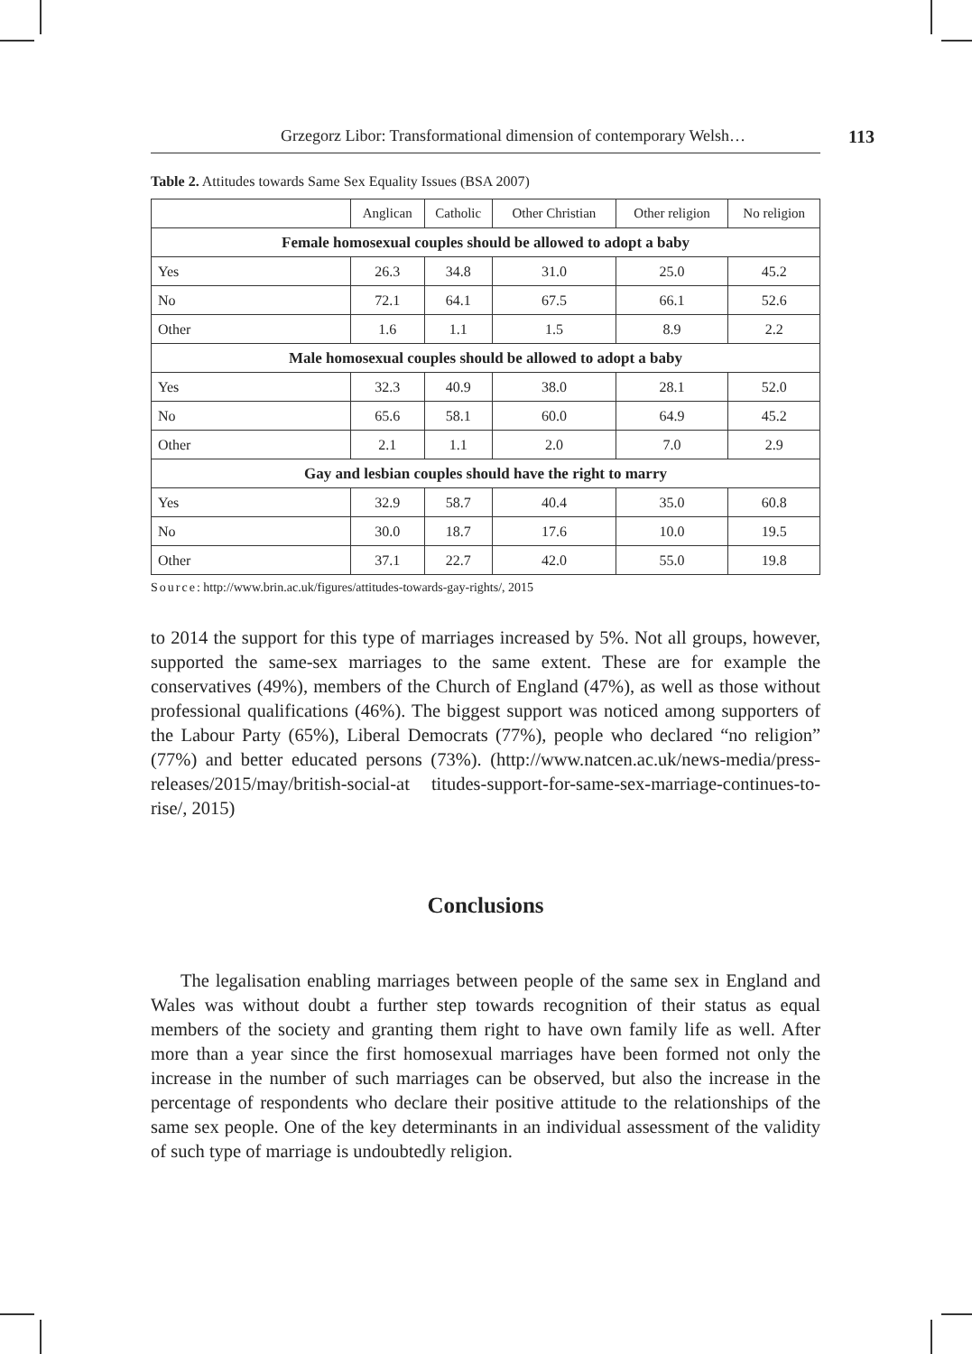Grzegorz Libor: Transformational dimension of contemporary Welsh… 113
Table 2. Attitudes towards Same Sex Equality Issues (BSA 2007)
| | Anglican | Catholic | Other Christian | Other religion | No religion |
| --- | --- | --- | --- | --- | --- |
| Female homosexual couples should be allowed to adopt a baby | | | | | |
| Yes | 26.3 | 34.8 | 31.0 | 25.0 | 45.2 |
| No | 72.1 | 64.1 | 67.5 | 66.1 | 52.6 |
| Other | 1.6 | 1.1 | 1.5 | 8.9 | 2.2 |
| Male homosexual couples should be allowed to adopt a baby | | | | | |
| Yes | 32.3 | 40.9 | 38.0 | 28.1 | 52.0 |
| No | 65.6 | 58.1 | 60.0 | 64.9 | 45.2 |
| Other | 2.1 | 1.1 | 2.0 | 7.0 | 2.9 |
| Gay and lesbian couples should have the right to marry | | | | | |
| Yes | 32.9 | 58.7 | 40.4 | 35.0 | 60.8 |
| No | 30.0 | 18.7 | 17.6 | 10.0 | 19.5 |
| Other | 37.1 | 22.7 | 42.0 | 55.0 | 19.8 |
Source: http://www.brin.ac.uk/figures/attitudes-towards-gay-rights/, 2015
to 2014 the support for this type of marriages increased by 5%. Not all groups, however, supported the same-sex marriages to the same extent. These are for example the conservatives (49%), members of the Church of England (47%), as well as those without professional qualifications (46%). The biggest support was noticed among supporters of the Labour Party (65%), Liberal Democrats (77%), people who declared “no religion” (77%) and better educated persons (73%). (http://www.natcen.ac.uk/news-media/press-releases/2015/may/british-social-at titudes-support-for-same-sex-marriage-continues-to-rise/, 2015)
Conclusions
The legalisation enabling marriages between people of the same sex in England and Wales was without doubt a further step towards recognition of their status as equal members of the society and granting them right to have own family life as well. After more than a year since the first homosexual marriages have been formed not only the increase in the number of such marriages can be observed, but also the increase in the percentage of respondents who declare their positive attitude to the relationships of the same sex people. One of the key determinants in an individual assessment of the validity of such type of marriage is undoubtedly religion.